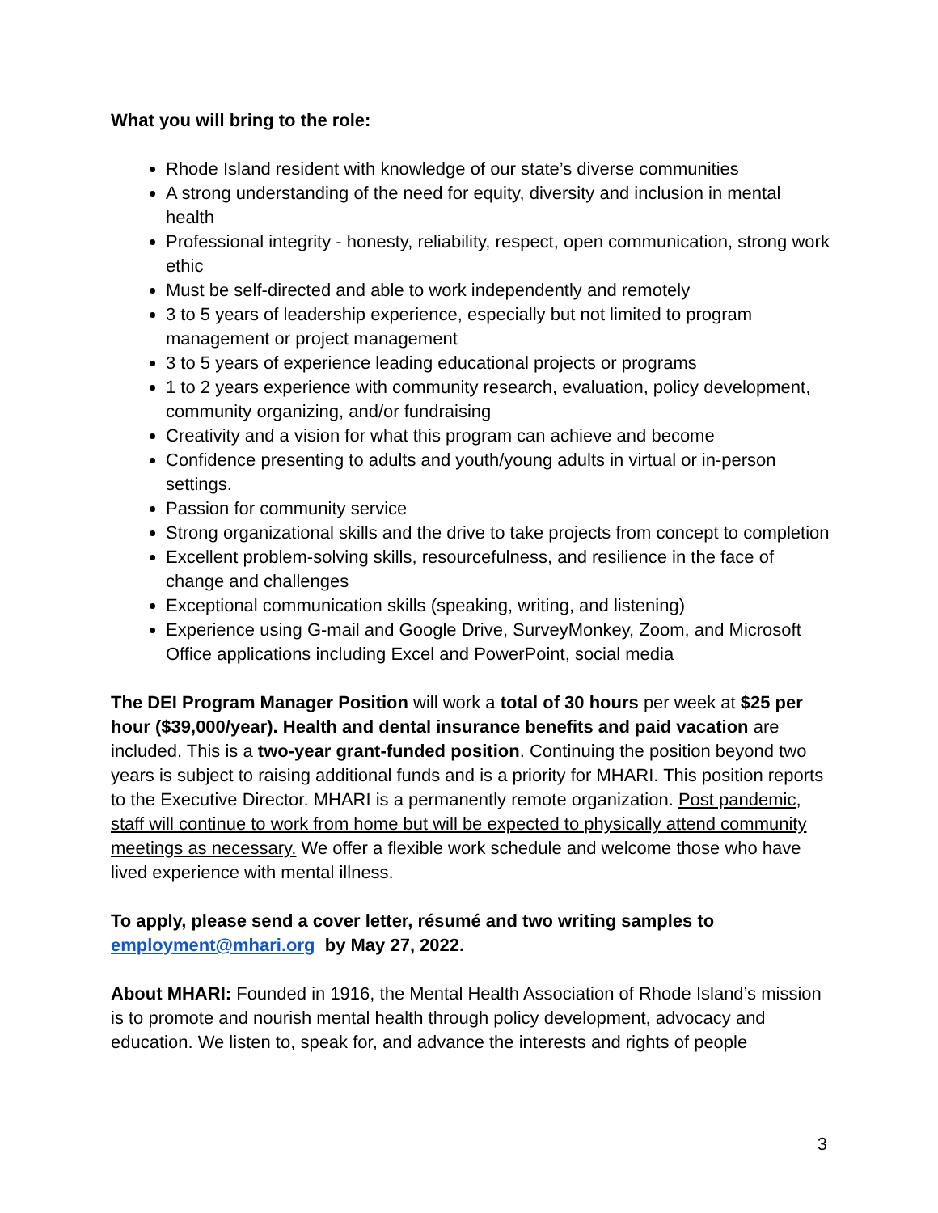What you will bring to the role:
Rhode Island resident with knowledge of our state’s diverse communities
A strong understanding of the need for equity, diversity and inclusion in mental health
Professional integrity - honesty, reliability, respect, open communication, strong work ethic
Must be self-directed and able to work independently and remotely
3 to 5 years of leadership experience, especially but not limited to program management or project management
3 to 5 years of experience leading educational projects or programs
1 to 2 years experience with community research, evaluation, policy development, community organizing, and/or fundraising
Creativity and a vision for what this program can achieve and become
Confidence presenting to adults and youth/young adults in virtual or in-person settings.
Passion for community service
Strong organizational skills and the drive to take projects from concept to completion
Excellent problem-solving skills, resourcefulness, and resilience in the face of change and challenges
Exceptional communication skills (speaking, writing, and listening)
Experience using G-mail and Google Drive, SurveyMonkey, Zoom, and Microsoft Office applications including Excel and PowerPoint, social media
The DEI Program Manager Position will work a total of 30 hours per week at $25 per hour ($39,000/year). Health and dental insurance benefits and paid vacation are included. This is a two-year grant-funded position. Continuing the position beyond two years is subject to raising additional funds and is a priority for MHARI. This position reports to the Executive Director. MHARI is a permanently remote organization. Post pandemic, staff will continue to work from home but will be expected to physically attend community meetings as necessary. We offer a flexible work schedule and welcome those who have lived experience with mental illness.
To apply, please send a cover letter, résumé and two writing samples to employment@mhari.org by May 27, 2022.
About MHARI: Founded in 1916, the Mental Health Association of Rhode Island’s mission is to promote and nourish mental health through policy development, advocacy and education. We listen to, speak for, and advance the interests and rights of people
3